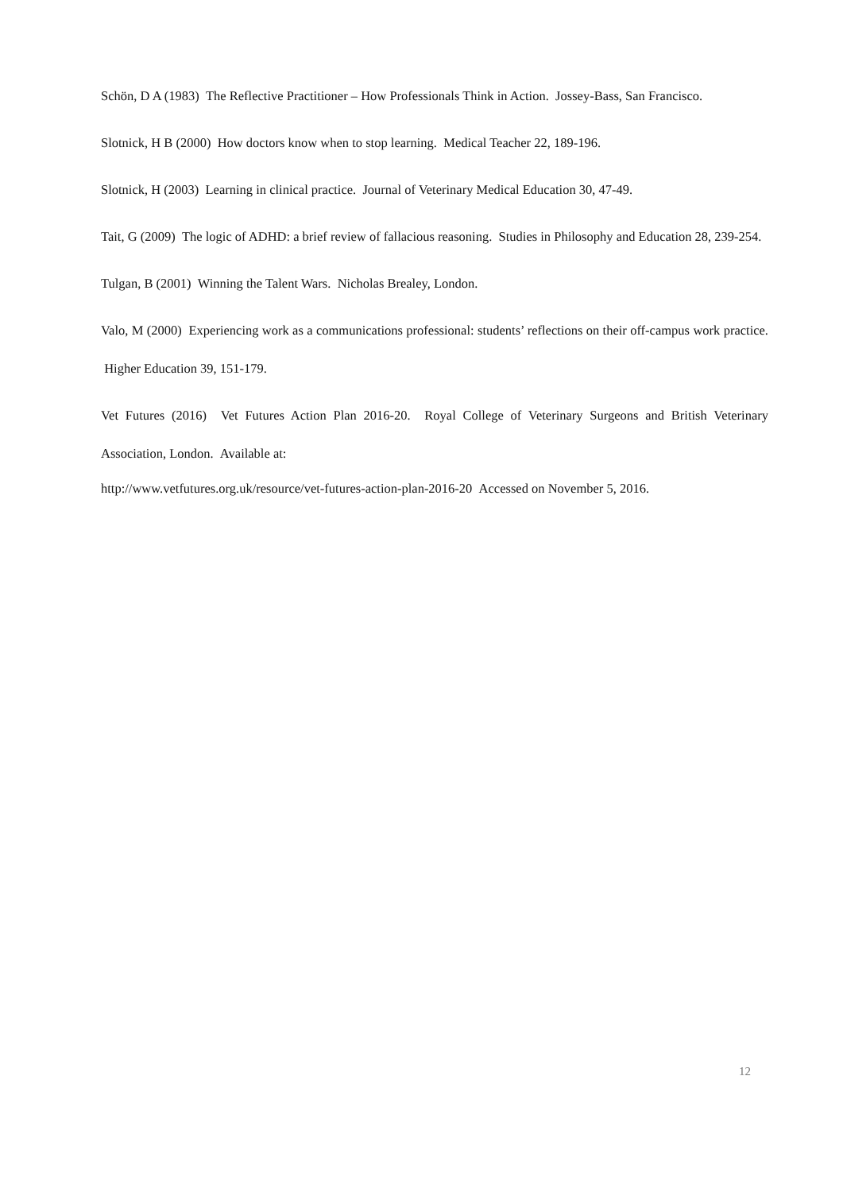Schön, D A (1983) The Reflective Practitioner – How Professionals Think in Action. Jossey-Bass, San Francisco.
Slotnick, H B (2000) How doctors know when to stop learning. Medical Teacher 22, 189-196.
Slotnick, H (2003) Learning in clinical practice. Journal of Veterinary Medical Education 30, 47-49.
Tait, G (2009) The logic of ADHD: a brief review of fallacious reasoning. Studies in Philosophy and Education 28, 239-254.
Tulgan, B (2001) Winning the Talent Wars. Nicholas Brealey, London.
Valo, M (2000) Experiencing work as a communications professional: students’ reflections on their off-campus work practice. Higher Education 39, 151-179.
Vet Futures (2016) Vet Futures Action Plan 2016-20. Royal College of Veterinary Surgeons and British Veterinary Association, London. Available at:
http://www.vetfutures.org.uk/resource/vet-futures-action-plan-2016-20 Accessed on November 5, 2016.
12